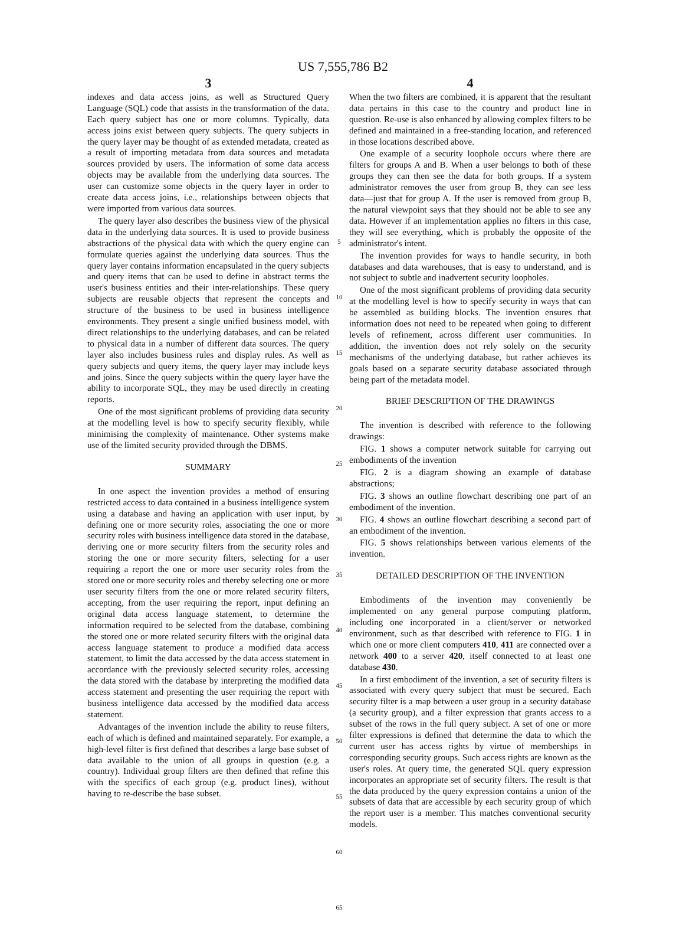US 7,555,786 B2
3
indexes and data access joins, as well as Structured Query Language (SQL) code that assists in the transformation of the data. Each query subject has one or more columns. Typically, data access joins exist between query subjects. The query subjects in the query layer may be thought of as extended metadata, created as a result of importing metadata from data sources and metadata sources provided by users. The information of some data access objects may be available from the underlying data sources. The user can customize some objects in the query layer in order to create data access joins, i.e., relationships between objects that were imported from various data sources.
The query layer also describes the business view of the physical data in the underlying data sources. It is used to provide business abstractions of the physical data with which the query engine can formulate queries against the underlying data sources. Thus the query layer contains information encapsulated in the query subjects and query items that can be used to define in abstract terms the user's business entities and their inter-relationships. These query subjects are reusable objects that represent the concepts and structure of the business to be used in business intelligence environments. They present a single unified business model, with direct relationships to the underlying databases, and can be related to physical data in a number of different data sources. The query layer also includes business rules and display rules. As well as query subjects and query items, the query layer may include keys and joins. Since the query subjects within the query layer have the ability to incorporate SQL, they may be used directly in creating reports.
One of the most significant problems of providing data security at the modelling level is how to specify security flexibly, while minimising the complexity of maintenance. Other systems make use of the limited security provided through the DBMS.
SUMMARY
In one aspect the invention provides a method of ensuring restricted access to data contained in a business intelligence system using a database and having an application with user input, by defining one or more security roles, associating the one or more security roles with business intelligence data stored in the database, deriving one or more security filters from the security roles and storing the one or more security filters, selecting for a user requiring a report the one or more user security roles from the stored one or more security roles and thereby selecting one or more user security filters from the one or more related security filters, accepting, from the user requiring the report, input defining an original data access language statement, to determine the information required to be selected from the database, combining the stored one or more related security filters with the original data access language statement to produce a modified data access statement, to limit the data accessed by the data access statement in accordance with the previously selected security roles, accessing the data stored with the database by interpreting the modified data access statement and presenting the user requiring the report with business intelligence data accessed by the modified data access statement.
Advantages of the invention include the ability to reuse filters, each of which is defined and maintained separately. For example, a high-level filter is first defined that describes a large base subset of data available to the union of all groups in question (e.g. a country). Individual group filters are then defined that refine this with the specifics of each group (e.g. product lines), without having to re-describe the base subset.
5
10
15
20
25
30
35
40
45
50
55
60
65
4
When the two filters are combined, it is apparent that the resultant data pertains in this case to the country and product line in question. Re-use is also enhanced by allowing complex filters to be defined and maintained in a free-standing location, and referenced in those locations described above.
One example of a security loophole occurs where there are filters for groups A and B. When a user belongs to both of these groups they can then see the data for both groups. If a system administrator removes the user from group B, they can see less data—just that for group A. If the user is removed from group B, the natural viewpoint says that they should not be able to see any data. However if an implementation applies no filters in this case, they will see everything, which is probably the opposite of the administrator's intent.
The invention provides for ways to handle security, in both databases and data warehouses, that is easy to understand, and is not subject to subtle and inadvertent security loopholes.
One of the most significant problems of providing data security at the modelling level is how to specify security in ways that can be assembled as building blocks. The invention ensures that information does not need to be repeated when going to different levels of refinement, across different user communities. In addition, the invention does not rely solely on the security mechanisms of the underlying database, but rather achieves its goals based on a separate security database associated through being part of the metadata model.
BRIEF DESCRIPTION OF THE DRAWINGS
The invention is described with reference to the following drawings:
FIG. 1 shows a computer network suitable for carrying out embodiments of the invention
FIG. 2 is a diagram showing an example of database abstractions;
FIG. 3 shows an outline flowchart describing one part of an embodiment of the invention.
FIG. 4 shows an outline flowchart describing a second part of an embodiment of the invention.
FIG. 5 shows relationships between various elements of the invention.
DETAILED DESCRIPTION OF THE INVENTION
Embodiments of the invention may conveniently be implemented on any general purpose computing platform, including one incorporated in a client/server or networked environment, such as that described with reference to FIG. 1 in which one or more client computers 410, 411 are connected over a network 400 to a server 420, itself connected to at least one database 430.
In a first embodiment of the invention, a set of security filters is associated with every query subject that must be secured. Each security filter is a map between a user group in a security database (a security group), and a filter expression that grants access to a subset of the rows in the full query subject. A set of one or more filter expressions is defined that determine the data to which the current user has access rights by virtue of memberships in corresponding security groups. Such access rights are known as the user's roles. At query time, the generated SQL query expression incorporates an appropriate set of security filters. The result is that the data produced by the query expression contains a union of the subsets of data that are accessible by each security group of which the report user is a member. This matches conventional security models.